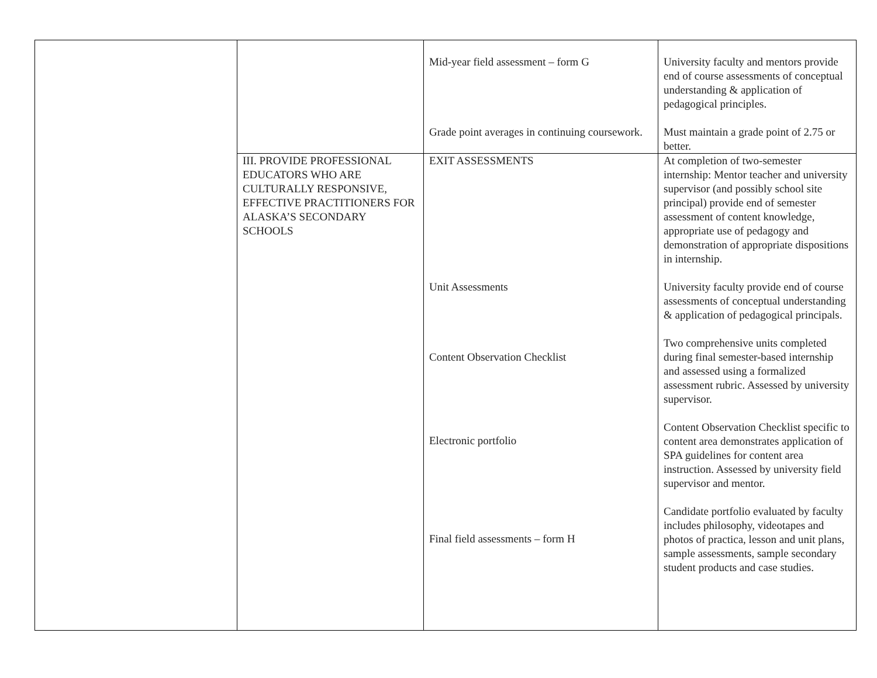| | | Mid-year field assessment – form G Grade point averages in continuing coursework. | University faculty and mentors provide end of course assessments of conceptual understanding & application of pedagogical principles. Must maintain a grade point of 2.75 or better. |
| | III. PROVIDE PROFESSIONAL EDUCATORS WHO ARE CULTURALLY RESPONSIVE, EFFECTIVE PRACTITIONERS FOR ALASKA’S SECONDARY SCHOOLS | EXIT ASSESSMENTS Unit Assessments Content Observation Checklist Electronic portfolio Final field assessments – form H | At completion of two-semester internship: Mentor teacher and university supervisor (and possibly school site principal) provide end of semester assessment of content knowledge, appropriate use of pedagogy and demonstration of appropriate dispositions in internship. University faculty provide end of course assessments of conceptual understanding & application of pedagogical principals. Two comprehensive units completed during final semester-based internship and assessed using a formalized assessment rubric. Assessed by university supervisor. Content Observation Checklist specific to content area demonstrates application of SPA guidelines for content area instruction. Assessed by university field supervisor and mentor. Candidate portfolio evaluated by faculty includes philosophy, videotapes and photos of practica, lesson and unit plans, sample assessments, sample secondary student products and case studies. |